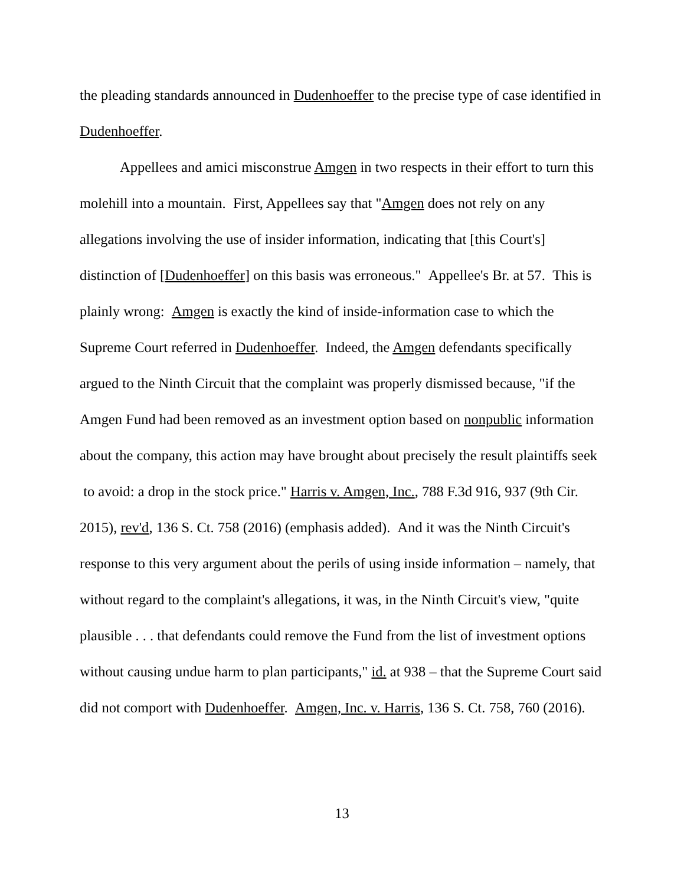the pleading standards announced in Dudenhoeffer to the precise type of case identified in Dudenhoeffer.
Appellees and amici misconstrue Amgen in two respects in their effort to turn this molehill into a mountain. First, Appellees say that "Amgen does not rely on any allegations involving the use of insider information, indicating that [this Court's] distinction of [Dudenhoeffer] on this basis was erroneous." Appellee's Br. at 57. This is plainly wrong: Amgen is exactly the kind of inside-information case to which the Supreme Court referred in Dudenhoeffer. Indeed, the Amgen defendants specifically argued to the Ninth Circuit that the complaint was properly dismissed because, "if the Amgen Fund had been removed as an investment option based on nonpublic information about the company, this action may have brought about precisely the result plaintiffs seek to avoid: a drop in the stock price." Harris v. Amgen, Inc., 788 F.3d 916, 937 (9th Cir. 2015), rev'd, 136 S. Ct. 758 (2016) (emphasis added). And it was the Ninth Circuit's response to this very argument about the perils of using inside information – namely, that without regard to the complaint's allegations, it was, in the Ninth Circuit's view, "quite plausible . . . that defendants could remove the Fund from the list of investment options without causing undue harm to plan participants," id. at 938 – that the Supreme Court said did not comport with Dudenhoeffer. Amgen, Inc. v. Harris, 136 S. Ct. 758, 760 (2016).
13